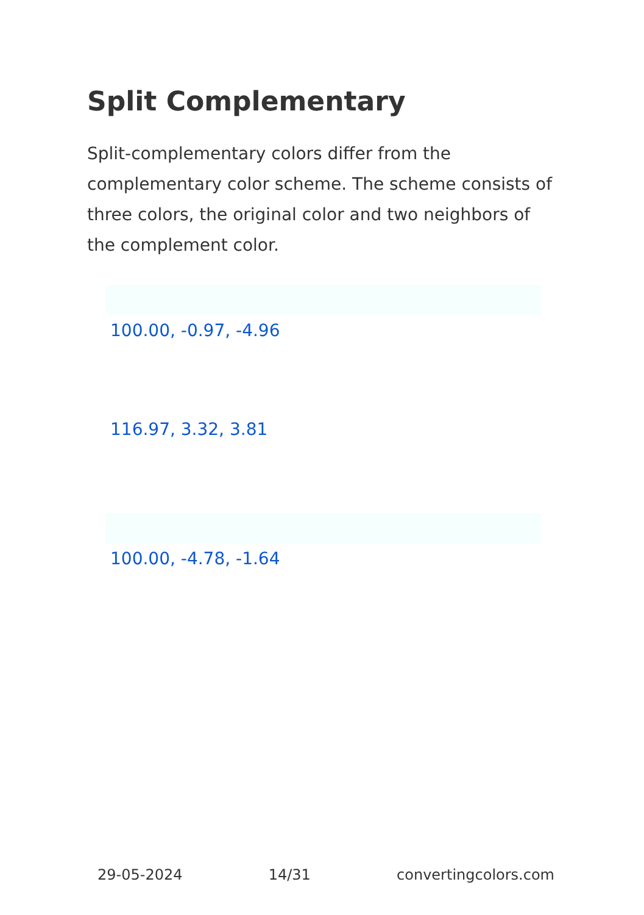Split Complementary
Split-complementary colors differ from the complementary color scheme. The scheme consists of three colors, the original color and two neighbors of the complement color.
100.00, -0.97, -4.96
116.97, 3.32, 3.81
100.00, -4.78, -1.64
29-05-2024 14/31 convertingcolors.com